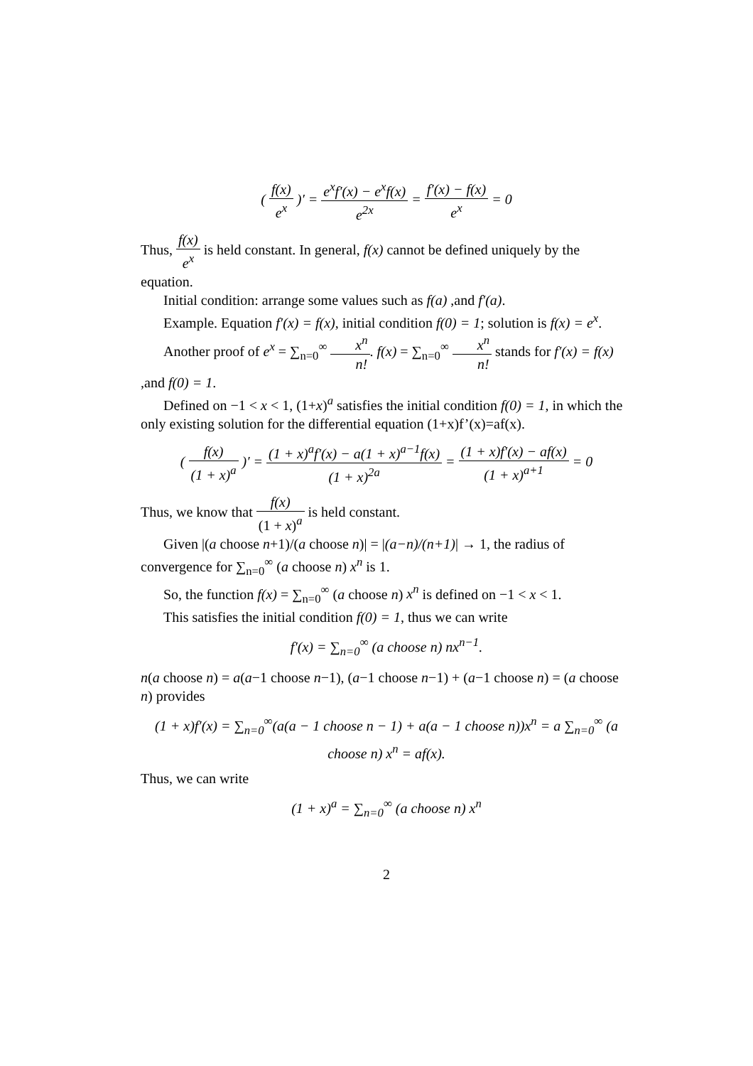( f(x) e<sup>x</sup> )′ = e<sup>x</sup>f′(x) − e<sup>x</sup>f(x) e<sup>2x</sup> = f′(x) − f(x) e<sup>x</sup> = 0
Thus, f(x) e<sup>x</sup> is held constant. In general, f(x) cannot be defined uniquely by the equation.
Initial condition: arrange some values such as f(a) ,and f′(a).
Example. Equation f′(x) = f(x), initial condition f(0) = 1; solution is f(x) = e<sup>x</sup>.
Another proof of e<sup>x</sup> = ∑<sub>n=0</sub><sup>∞</sup> x<sup>n</sup> n!. f(x) = ∑<sub>n=0</sub><sup>∞</sup> x<sup>n</sup> n! stands for f′(x) = f(x) ,and f(0) = 1.
Defined on −1 < x < 1, (1+x)<sup>a</sup> satisfies the initial condition f(0) = 1, in which the only existing solution for the differential equation (1+x)f’(x)=af(x).
( f(x) (1 + x)<sup>a</sup> )′ = (1 + x)<sup>a</sup>f′(x) − a(1 + x)<sup>a−1</sup>f(x) (1 + x)<sup>2a</sup> = (1 + x)f′(x) − af(x) (1 + x)<sup>a+1</sup> = 0
Thus, we know that f(x) (1 + x)<sup>a</sup> is held constant.
Given |(a choose n+1)/(a choose n)| = |(a−n)/(n+1)| → 1, the radius of convergence for ∑<sub>n=0</sub><sup>∞</sup> (a choose n) x<sup>n</sup> is 1.
So, the function f(x) = ∑<sub>n=0</sub><sup>∞</sup> (a choose n) x<sup>n</sup> is defined on −1 < x < 1.
This satisfies the initial condition f(0) = 1, thus we can write
f′(x) = ∑<sub>n=0</sub><sup>∞</sup> (a choose n) nx<sup>n−1</sup>.
n(a choose n) = a(a−1 choose n−1), (a−1 choose n−1) + (a−1 choose n) = (a choose n) provides
(1 + x)f′(x) = ∑<sub>n=0</sub><sup>∞</sup>(a(a − 1 choose n − 1) + a(a − 1 choose n))x<sup>n</sup> = a ∑<sub>n=0</sub><sup>∞</sup> (a choose n) x<sup>n</sup> = af(x).
Thus, we can write
(1 + x)<sup>a</sup> = ∑<sub>n=0</sub><sup>∞</sup> (a choose n) x<sup>n</sup>
2